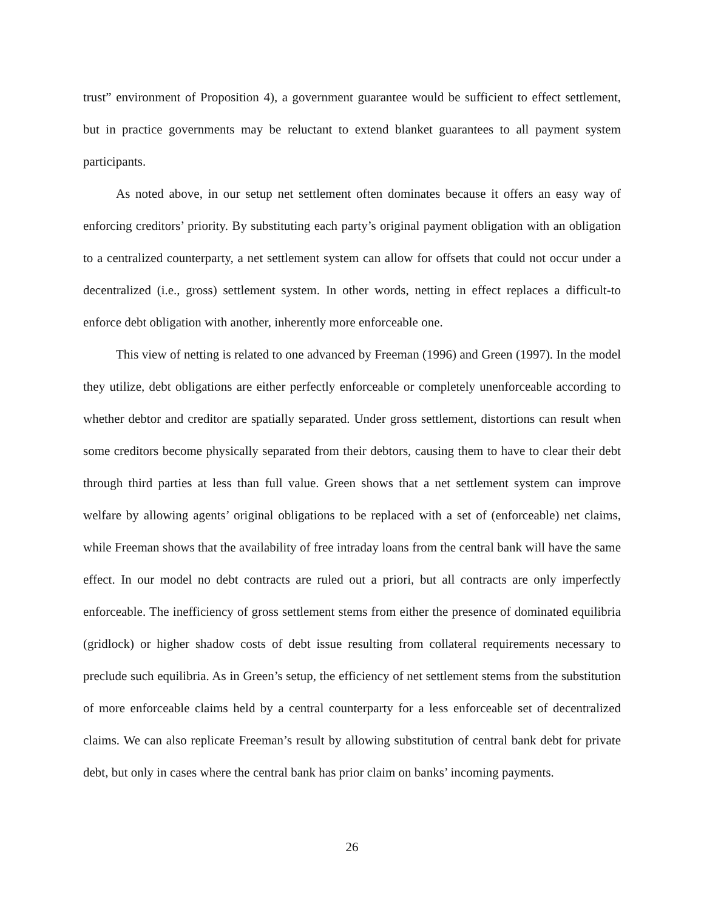trust” environment of Proposition 4), a government guarantee would be sufficient to effect settlement, but in practice governments may be reluctant to extend blanket guarantees to all payment system participants.
As noted above, in our setup net settlement often dominates because it offers an easy way of enforcing creditors’ priority. By substituting each party’s original payment obligation with an obligation to a centralized counterparty, a net settlement system can allow for offsets that could not occur under a decentralized (i.e., gross) settlement system. In other words, netting in effect replaces a difficult-to enforce debt obligation with another, inherently more enforceable one.
This view of netting is related to one advanced by Freeman (1996) and Green (1997). In the model they utilize, debt obligations are either perfectly enforceable or completely unenforceable according to whether debtor and creditor are spatially separated. Under gross settlement, distortions can result when some creditors become physically separated from their debtors, causing them to have to clear their debt through third parties at less than full value. Green shows that a net settlement system can improve welfare by allowing agents’ original obligations to be replaced with a set of (enforceable) net claims, while Freeman shows that the availability of free intraday loans from the central bank will have the same effect. In our model no debt contracts are ruled out a priori, but all contracts are only imperfectly enforceable. The inefficiency of gross settlement stems from either the presence of dominated equilibria (gridlock) or higher shadow costs of debt issue resulting from collateral requirements necessary to preclude such equilibria. As in Green’s setup, the efficiency of net settlement stems from the substitution of more enforceable claims held by a central counterparty for a less enforceable set of decentralized claims. We can also replicate Freeman’s result by allowing substitution of central bank debt for private debt, but only in cases where the central bank has prior claim on banks’ incoming payments.
26